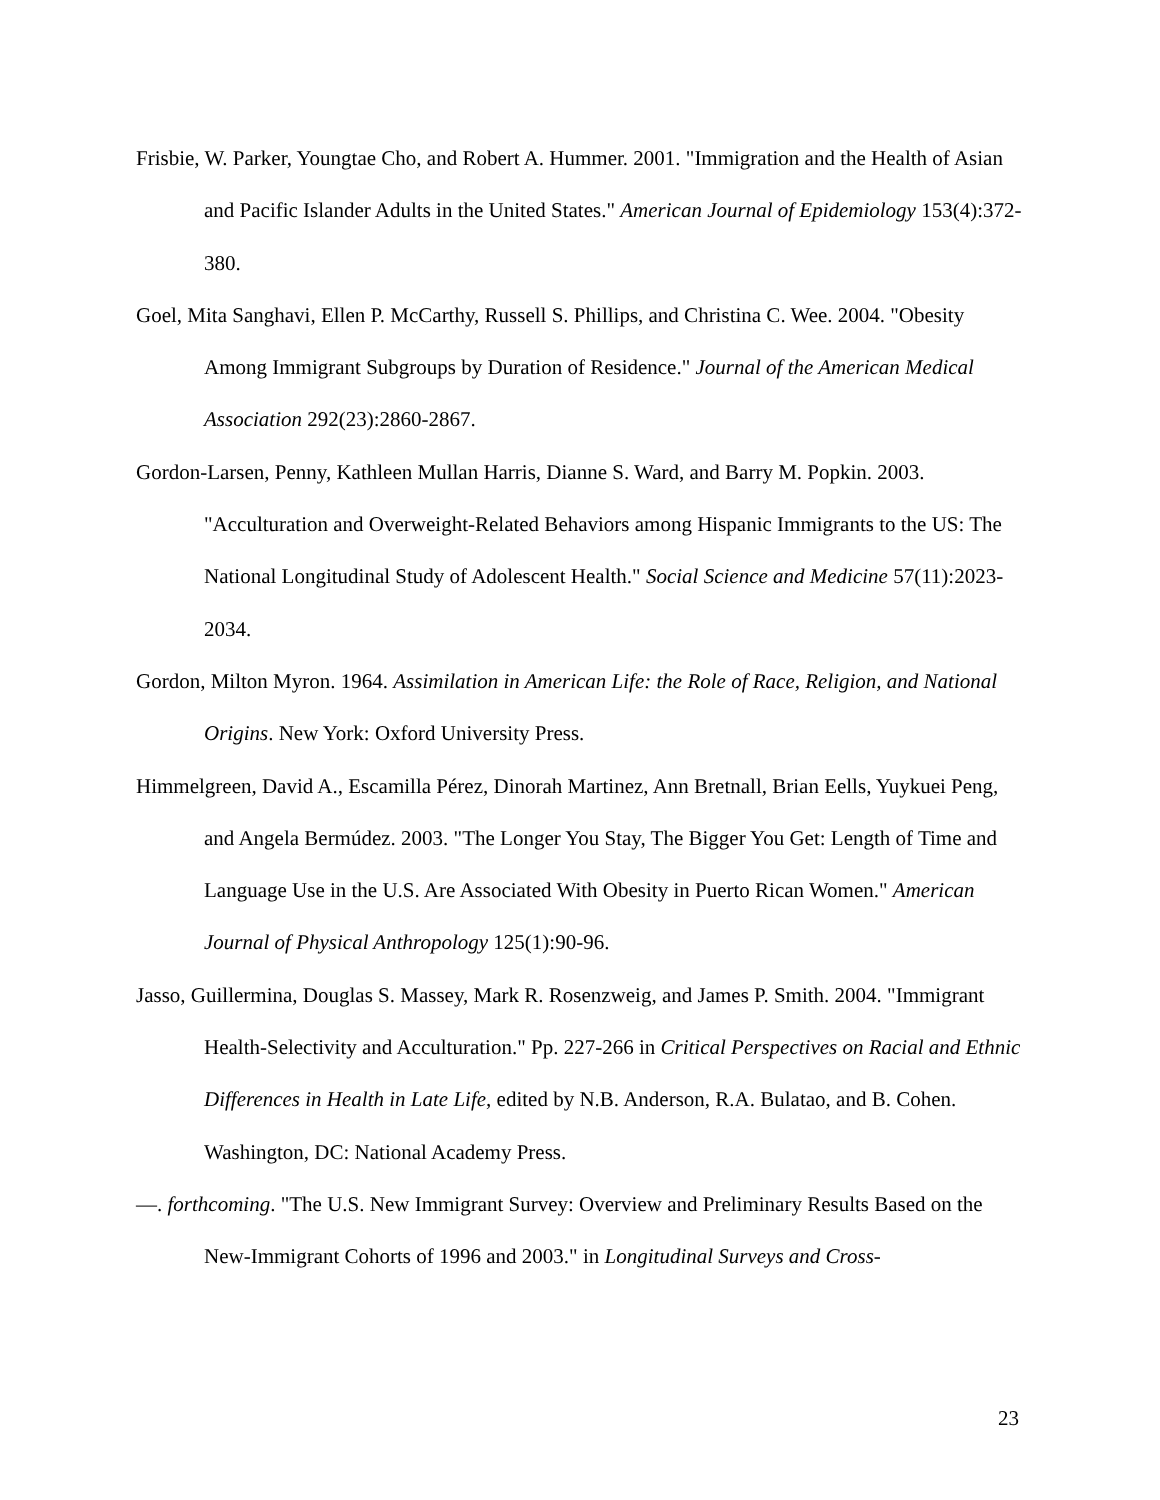Frisbie, W. Parker, Youngtae Cho, and Robert A. Hummer. 2001. "Immigration and the Health of Asian and Pacific Islander Adults in the United States." American Journal of Epidemiology 153(4):372-380.
Goel, Mita Sanghavi, Ellen P. McCarthy, Russell S. Phillips, and Christina C. Wee. 2004. "Obesity Among Immigrant Subgroups by Duration of Residence." Journal of the American Medical Association 292(23):2860-2867.
Gordon-Larsen, Penny, Kathleen Mullan Harris, Dianne S. Ward, and Barry M. Popkin. 2003. "Acculturation and Overweight-Related Behaviors among Hispanic Immigrants to the US: The National Longitudinal Study of Adolescent Health." Social Science and Medicine 57(11):2023-2034.
Gordon, Milton Myron. 1964. Assimilation in American Life: the Role of Race, Religion, and National Origins. New York: Oxford University Press.
Himmelgreen, David A., Escamilla Pérez, Dinorah Martinez, Ann Bretnall, Brian Eells, Yuykuei Peng, and Angela Bermúdez. 2003. "The Longer You Stay, The Bigger You Get: Length of Time and Language Use in the U.S. Are Associated With Obesity in Puerto Rican Women." American Journal of Physical Anthropology 125(1):90-96.
Jasso, Guillermina, Douglas S. Massey, Mark R. Rosenzweig, and James P. Smith. 2004. "Immigrant Health-Selectivity and Acculturation." Pp. 227-266 in Critical Perspectives on Racial and Ethnic Differences in Health in Late Life, edited by N.B. Anderson, R.A. Bulatao, and B. Cohen. Washington, DC: National Academy Press.
—. forthcoming. "The U.S. New Immigrant Survey: Overview and Preliminary Results Based on the New-Immigrant Cohorts of 1996 and 2003." in Longitudinal Surveys and Cross-
23